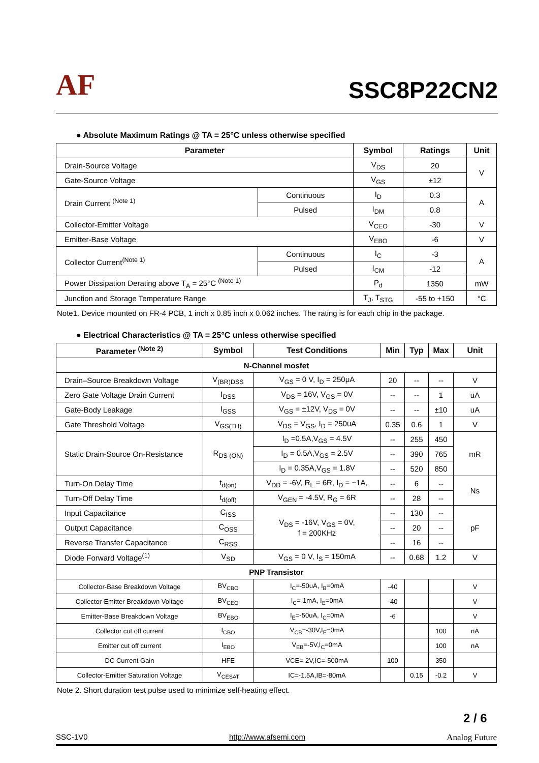AF
SSC8P22CN2
● Absolute Maximum Ratings @ TA = 25°C unless otherwise specified
| Parameter | | Symbol | Ratings | Unit |
| --- | --- | --- | --- | --- |
| Drain-Source Voltage | | V<sub>DS</sub> | 20 | V |
| Gate-Source Voltage | | V<sub>GS</sub> | ±12 | |
| Drain Current <sup>(Note 1)</sup> | Continuous | I<sub>D</sub> | 0.3 | A |
| | Pulsed | I<sub>DM</sub> | 0.8 | |
| Collector-Emitter Voltage | | V<sub>CEO</sub> | -30 | V |
| Emitter-Base Voltage | | V<sub>EBO</sub> | -6 | V |
| Collector Current<sup>(Note 1)</sup> | Continuous | I<sub>C</sub> | -3 | A |
| | Pulsed | I<sub>CM</sub> | -12 | |
| Power Dissipation Derating above T<sub>A</sub> = 25°C <sup>(Note 1)</sup> | | P<sub>d</sub> | 1350 | mW |
| Junction and Storage Temperature Range | | T<sub>J</sub>, T<sub>STG</sub> | -55 to +150 | °C |
Note1. Device mounted on FR-4 PCB, 1 inch x 0.85 inch x 0.062 inches. The rating is for each chip in the package.
● Electrical Characteristics @ TA = 25°C unless otherwise specified
| Parameter <sup>(Note 2)</sup> | Symbol | Test Conditions | Min | Typ | Max | Unit |
| --- | --- | --- | --- | --- | --- | --- |
| N-Channel mosfet | | | | | | |
| Drain–Source Breakdown Voltage | V<sub>(BR)DSS</sub> | V<sub>GS</sub> = 0 V, I<sub>D</sub> = 250μA | 20 | -- | -- | V |
| Zero Gate Voltage Drain Current | I<sub>DSS</sub> | V<sub>DS</sub> = 16V, V<sub>GS</sub> = 0V | -- | -- | 1 | uA |
| Gate-Body Leakage | I<sub>GSS</sub> | V<sub>GS</sub> = ±12V, V<sub>DS</sub> = 0V | -- | -- | ±10 | uA |
| Gate Threshold Voltage | V<sub>GS(TH)</sub> | V<sub>DS</sub> = V<sub>GS</sub>, I<sub>D</sub> = 250uA | 0.35 | 0.6 | 1 | V |
| Static Drain-Source On-Resistance | R<sub>DS (ON)</sub> | I<sub>D</sub> =0.5A,V<sub>GS</sub> = 4.5V | -- | 255 | 450 | mR |
| | | I<sub>D</sub> = 0.5A,V<sub>GS</sub> = 2.5V | -- | 390 | 765 | |
| | | I<sub>D</sub> = 0.35A,V<sub>GS</sub> = 1.8V | -- | 520 | 850 | |
| Turn-On Delay Time | t<sub>d(on)</sub> | V<sub>DD</sub> = -6V, R<sub>L</sub> = 6R, I<sub>D</sub> = −1A, | -- | 6 | -- | Ns |
| Turn-Off Delay Time | t<sub>d(off)</sub> | V<sub>GEN</sub> = -4.5V, R<sub>G</sub> = 6R | -- | 28 | -- | |
| Input Capacitance | C<sub>ISS</sub> | V<sub>DS</sub> = -16V, V<sub>GS</sub> = 0V, f = 200KHz | -- | 130 | -- | pF |
| Output Capacitance | C<sub>OSS</sub> | | -- | 20 | -- | |
| Reverse Transfer Capacitance | C<sub>RSS</sub> | | -- | 16 | -- | |
| Diode Forward Voltage<sup>(1)</sup> | V<sub>SD</sub> | V<sub>GS</sub> = 0 V, I<sub>S</sub> = 150mA | -- | 0.68 | 1.2 | V |
| PNP Transistor | | | | | | |
| Collector-Base Breakdown Voltage | BV<sub>CBO</sub> | I<sub>C</sub>=-50uA, I<sub>B</sub>=0mA | -40 | | | V |
| Collector-Emitter Breakdown Voltage | BV<sub>CEO</sub> | I<sub>C</sub>=-1mA, I<sub>E</sub>=0mA | -40 | | | V |
| Emitter-Base Breakdown Voltage | BV<sub>EBO</sub> | I<sub>E</sub>=-50uA, I<sub>C</sub>=0mA | -6 | | | V |
| Collector cut off current | I<sub>CBO</sub> | V<sub>CB</sub>=-30V,I<sub>E</sub>=0mA | | | 100 | nA |
| Emitter cut off current | I<sub>EBO</sub> | V<sub>EB</sub>=-5V,I<sub>C</sub>=0mA | | | 100 | nA |
| DC Current Gain | HFE | VCE=-2V,IC=-500mA | 100 | | 350 | |
| Collector-Emitter Saturation Voltage | V<sub>CESAT</sub> | IC=-1.5A,IB=-80mA | | 0.15 | -0.2 | V |
Note 2. Short duration test pulse used to minimize self-heating effect.
2 / 6
SSC-1V0 http://www.afsemi.com Analog Future